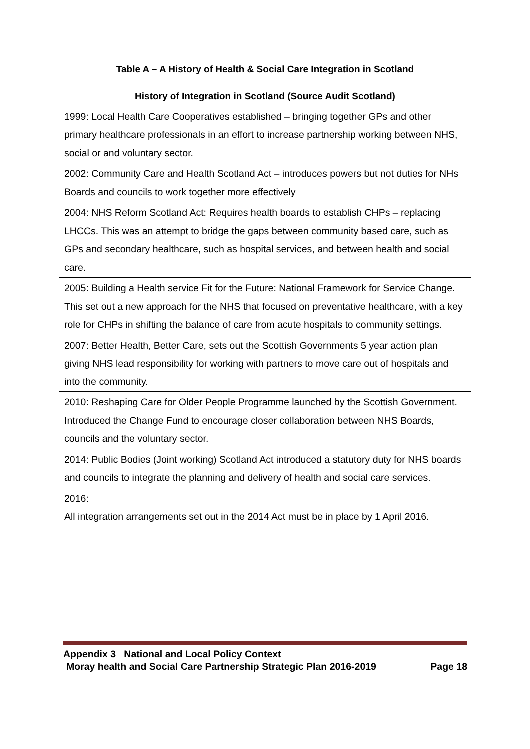Table A – A History of Health & Social Care Integration in Scotland
| History of Integration in Scotland (Source Audit Scotland) |
| --- |
| 1999: Local Health Care Cooperatives established – bringing together GPs and other primary healthcare professionals in an effort to increase partnership working between NHS, social or and voluntary sector. |
| 2002: Community Care and Health Scotland Act – introduces powers but not duties for NHs Boards and councils to work together more effectively |
| 2004: NHS Reform Scotland Act: Requires health boards to establish CHPs – replacing LHCCs. This was an attempt to bridge the gaps between community based care, such as GPs and secondary healthcare, such as hospital services, and between health and social care. |
| 2005: Building a Health service Fit for the Future: National Framework for Service Change. This set out a new approach for the NHS that focused on preventative healthcare, with a key role for CHPs in shifting the balance of care from acute hospitals to community settings. |
| 2007: Better Health, Better Care, sets out the Scottish Governments 5 year action plan giving NHS lead responsibility for working with partners to move care out of hospitals and into the community. |
| 2010: Reshaping Care for Older People Programme launched by the Scottish Government. Introduced the Change Fund to encourage closer collaboration between NHS Boards, councils and the voluntary sector. |
| 2014: Public Bodies (Joint working) Scotland Act introduced a statutory duty for NHS boards and councils to integrate the planning and delivery of health and social care services. |
| 2016: All integration arrangements set out in the 2014 Act must be in place by 1 April 2016. |
Appendix 3 National and Local Policy Context
Moray health and Social Care Partnership Strategic Plan 2016-2019 Page 18